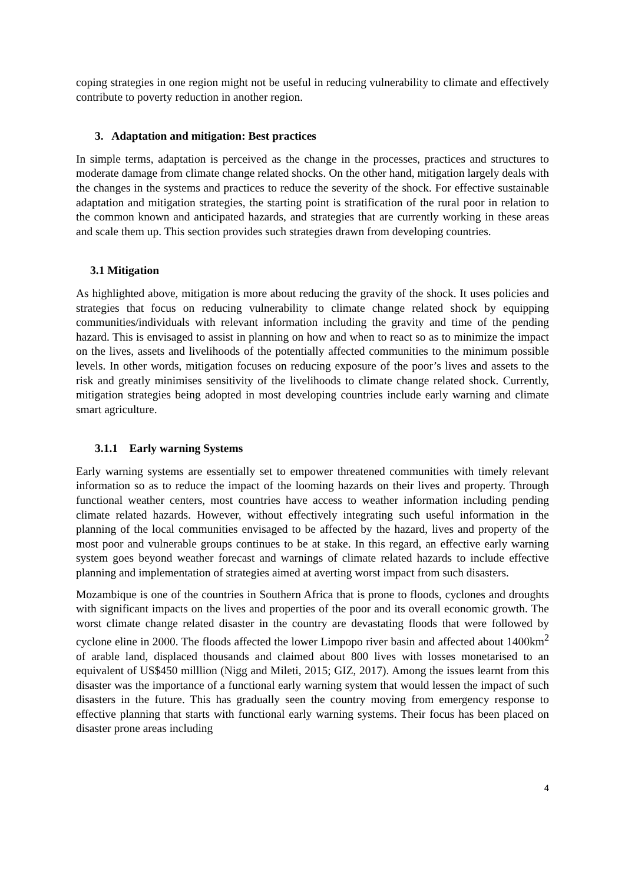coping strategies in one region might not be useful in reducing vulnerability to climate and effectively contribute to poverty reduction in another region.
3. Adaptation and mitigation: Best practices
In simple terms, adaptation is perceived as the change in the processes, practices and structures to moderate damage from climate change related shocks. On the other hand, mitigation largely deals with the changes in the systems and practices to reduce the severity of the shock. For effective sustainable adaptation and mitigation strategies, the starting point is stratification of the rural poor in relation to the common known and anticipated hazards, and strategies that are currently working in these areas and scale them up. This section provides such strategies drawn from developing countries.
3.1 Mitigation
As highlighted above, mitigation is more about reducing the gravity of the shock. It uses policies and strategies that focus on reducing vulnerability to climate change related shock by equipping communities/individuals with relevant information including the gravity and time of the pending hazard. This is envisaged to assist in planning on how and when to react so as to minimize the impact on the lives, assets and livelihoods of the potentially affected communities to the minimum possible levels. In other words, mitigation focuses on reducing exposure of the poor’s lives and assets to the risk and greatly minimises sensitivity of the livelihoods to climate change related shock. Currently, mitigation strategies being adopted in most developing countries include early warning and climate smart agriculture.
3.1.1 Early warning Systems
Early warning systems are essentially set to empower threatened communities with timely relevant information so as to reduce the impact of the looming hazards on their lives and property. Through functional weather centers, most countries have access to weather information including pending climate related hazards. However, without effectively integrating such useful information in the planning of the local communities envisaged to be affected by the hazard, lives and property of the most poor and vulnerable groups continues to be at stake. In this regard, an effective early warning system goes beyond weather forecast and warnings of climate related hazards to include effective planning and implementation of strategies aimed at averting worst impact from such disasters.
Mozambique is one of the countries in Southern Africa that is prone to floods, cyclones and droughts with significant impacts on the lives and properties of the poor and its overall economic growth. The worst climate change related disaster in the country are devastating floods that were followed by cyclone eline in 2000. The floods affected the lower Limpopo river basin and affected about 1400km<sup>2</sup> of arable land, displaced thousands and claimed about 800 lives with losses monetarised to an equivalent of US$450 milllion (Nigg and Mileti, 2015; GIZ, 2017). Among the issues learnt from this disaster was the importance of a functional early warning system that would lessen the impact of such disasters in the future. This has gradually seen the country moving from emergency response to effective planning that starts with functional early warning systems. Their focus has been placed on disaster prone areas including
4